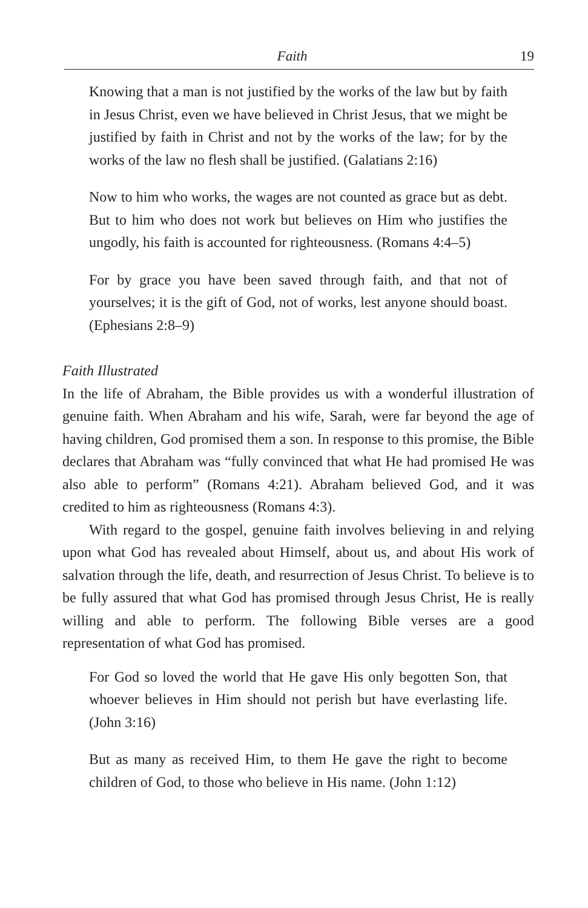Faith 19
Knowing that a man is not justified by the works of the law but by faith in Jesus Christ, even we have believed in Christ Jesus, that we might be justified by faith in Christ and not by the works of the law; for by the works of the law no flesh shall be justified. (Galatians 2:16)
Now to him who works, the wages are not counted as grace but as debt. But to him who does not work but believes on Him who justifies the ungodly, his faith is accounted for righteousness. (Romans 4:4–5)
For by grace you have been saved through faith, and that not of yourselves; it is the gift of God, not of works, lest anyone should boast. (Ephesians 2:8–9)
Faith Illustrated
In the life of Abraham, the Bible provides us with a wonderful illustration of genuine faith. When Abraham and his wife, Sarah, were far beyond the age of having children, God promised them a son. In response to this promise, the Bible declares that Abraham was “fully convinced that what He had promised He was also able to perform” (Romans 4:21). Abraham believed God, and it was credited to him as righteousness (Romans 4:3).
With regard to the gospel, genuine faith involves believing in and relying upon what God has revealed about Himself, about us, and about His work of salvation through the life, death, and resurrection of Jesus Christ. To believe is to be fully assured that what God has promised through Jesus Christ, He is really willing and able to perform. The following Bible verses are a good representation of what God has promised.
For God so loved the world that He gave His only begotten Son, that whoever believes in Him should not perish but have everlasting life. (John 3:16)
But as many as received Him, to them He gave the right to become children of God, to those who believe in His name. (John 1:12)